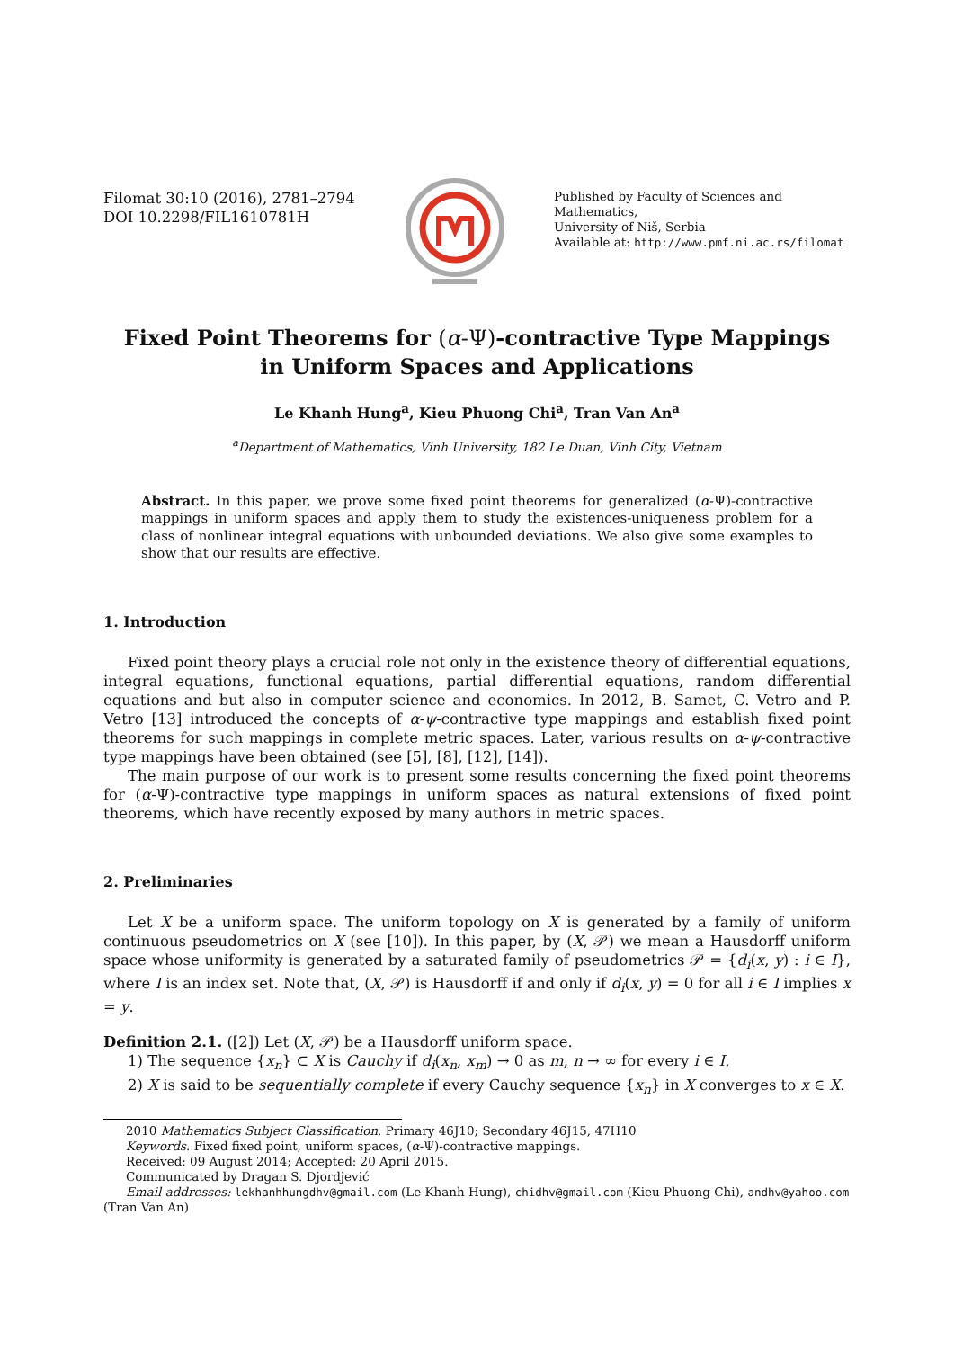Filomat 30:10 (2016), 2781–2794
DOI 10.2298/FIL1610781H
Published by Faculty of Sciences and Mathematics,
University of Niš, Serbia
Available at: http://www.pmf.ni.ac.rs/filomat
Fixed Point Theorems for (α-Ψ)-contractive Type Mappings
in Uniform Spaces and Applications
Le Khanh Hung<sup>a</sup>, Kieu Phuong Chi<sup>a</sup>, Tran Van An<sup>a</sup>
<sup>a</sup> Department of Mathematics, Vinh University, 182 Le Duan, Vinh City, Vietnam
Abstract. In this paper, we prove some fixed point theorems for generalized (α-Ψ)-contractive mappings in uniform spaces and apply them to study the existences-uniqueness problem for a class of nonlinear integral equations with unbounded deviations. We also give some examples to show that our results are effective.
1. Introduction
Fixed point theory plays a crucial role not only in the existence theory of differential equations, integral equations, functional equations, partial differential equations, random differential equations and but also in computer science and economics. In 2012, B. Samet, C. Vetro and P. Vetro [13] introduced the concepts of α-ψ-contractive type mappings and establish fixed point theorems for such mappings in complete metric spaces. Later, various results on α-ψ-contractive type mappings have been obtained (see [5], [8], [12], [14]).
The main purpose of our work is to present some results concerning the fixed point theorems for (α-Ψ)-contractive type mappings in uniform spaces as natural extensions of fixed point theorems, which have recently exposed by many authors in metric spaces.
2. Preliminaries
Let X be a uniform space. The uniform topology on X is generated by a family of uniform continuous pseudometrics on X (see [10]). In this paper, by (X, 𝒫) we mean a Hausdorff uniform space whose uniformity is generated by a saturated family of pseudometrics 𝒫 = {d<sub>i</sub>(x, y) : i ∈ I}, where I is an index set. Note that, (X, 𝒫) is Hausdorff if and only if d<sub>i</sub>(x, y) = 0 for all i ∈ I implies x = y.
Definition 2.1. ([2]) Let (X, 𝒫) be a Hausdorff uniform space.
1) The sequence {x<sub>n</sub>} ⊂ X is Cauchy if d<sub>i</sub>(x<sub>n</sub>, x<sub>m</sub>) → 0 as m, n → ∞ for every i ∈ I.
2) X is said to be sequentially complete if every Cauchy sequence {x<sub>n</sub>} in X converges to x ∈ X.
2010 Mathematics Subject Classification. Primary 46J10; Secondary 46J15, 47H10
Keywords. Fixed fixed point, uniform spaces, (α-Ψ)-contractive mappings.
Received: 09 August 2014; Accepted: 20 April 2015.
Communicated by Dragan S. Djordjević
Email addresses: lekhanhhungdhv@gmail.com (Le Khanh Hung), chidhv@gmail.com (Kieu Phuong Chi), andhv@yahoo.com
(Tran Van An)